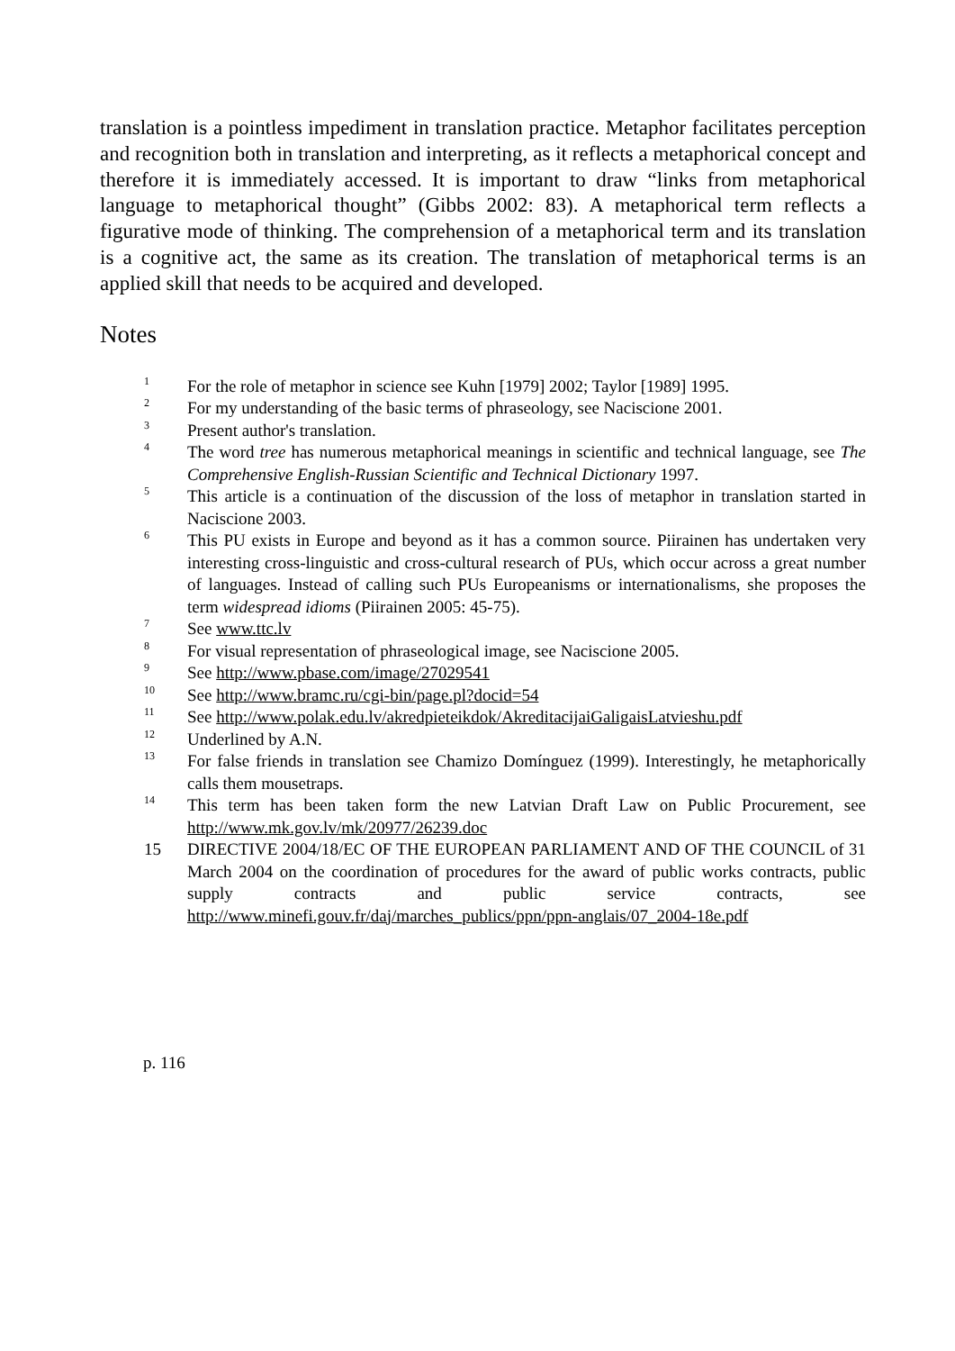translation is a pointless impediment in translation practice. Metaphor facilitates perception and recognition both in translation and interpreting, as it reflects a metaphorical concept and therefore it is immediately accessed. It is important to draw “links from metaphorical language to metaphorical thought” (Gibbs 2002: 83). A metaphorical term reflects a figurative mode of thinking. The comprehension of a metaphorical term and its translation is a cognitive act, the same as its creation. The translation of metaphorical terms is an applied skill that needs to be acquired and developed.
Notes
<sup>1</sup>
For the role of metaphor in science see Kuhn [1979] 2002; Taylor [1989] 1995.
<sup>2</sup>
For my understanding of the basic terms of phraseology, see Naciscione 2001.
<sup>3</sup>
Present author's translation.
<sup>4</sup>
The word tree has numerous metaphorical meanings in scientific and technical language, see The Comprehensive English-Russian Scientific and Technical Dictionary 1997.
<sup>5</sup>
This article is a continuation of the discussion of the loss of metaphor in translation started in Naciscione 2003.
<sup>6</sup>
This PU exists in Europe and beyond as it has a common source. Piirainen has undertaken very interesting cross-linguistic and cross-cultural research of PUs, which occur across a great number of languages. Instead of calling such PUs Europeanisms or internationalisms, she proposes the term widespread idioms (Piirainen 2005: 45-75).
<sup>7</sup>
See www.ttc.lv
<sup>8</sup>
For visual representation of phraseological image, see Naciscione 2005.
<sup>9</sup>
See http://www.pbase.com/image/27029541
<sup>10</sup>
See http://www.bramc.ru/cgi-bin/page.pl?docid=54
<sup>11</sup>
See http://www.polak.edu.lv/akredpieteikdok/AkreditacijaiGaligaisLatvieshu.pdf
<sup>12</sup>
Underlined by A.N.
<sup>13</sup>
For false friends in translation see Chamizo Domínguez (1999). Interestingly, he metaphorically calls them mousetraps.
<sup>14</sup>
This term has been taken form the new Latvian Draft Law on Public Procurement, see http://www.mk.gov.lv/mk/20977/26239.doc
15 DIRECTIVE 2004/18/EC OF THE EUROPEAN PARLIAMENT AND OF THE COUNCIL of 31 March 2004 on the coordination of procedures for the award of public works contracts, public supply contracts and public service contracts, see http://www.minefi.gouv.fr/daj/marches_publics/ppn/ppn-anglais/07_2004-18e.pdf
p. 116